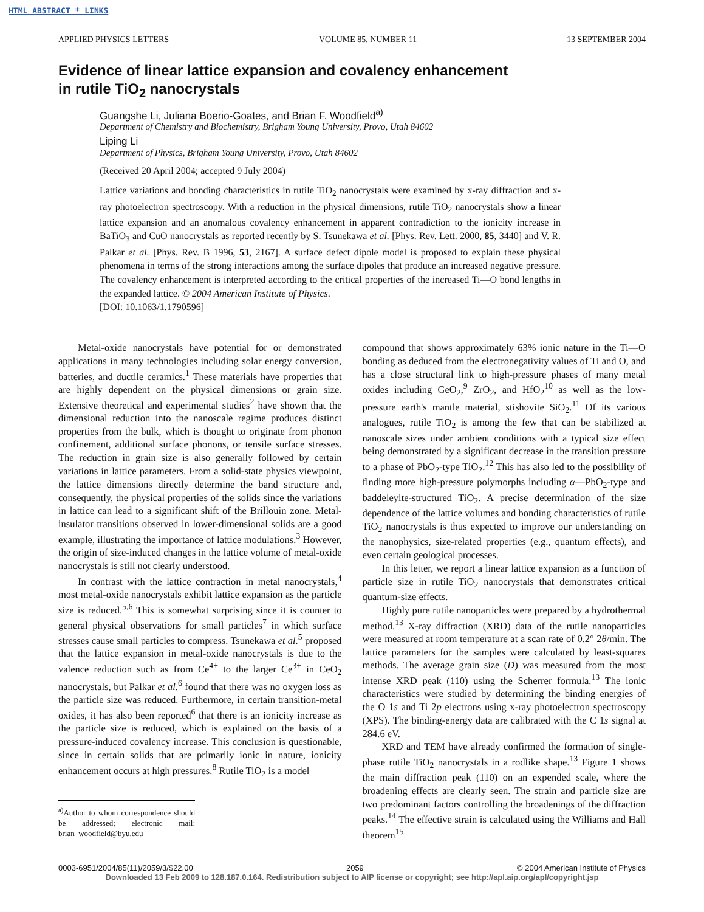HTML ABSTRACT * LINKS
APPLIED PHYSICS LETTERS VOLUME 85, NUMBER 11 13 SEPTEMBER 2004
Evidence of linear lattice expansion and covalency enhancement
in rutile TiO<sub>2</sub> nanocrystals
Guangshe Li, Juliana Boerio-Goates, and Brian F. Woodfield<sup>a)</sup>
Department of Chemistry and Biochemistry, Brigham Young University, Provo, Utah 84602
Liping Li
Department of Physics, Brigham Young University, Provo, Utah 84602
(Received 20 April 2004; accepted 9 July 2004)
Lattice variations and bonding characteristics in rutile TiO<sub>2</sub> nanocrystals were examined by x-ray diffraction and x-ray photoelectron spectroscopy. With a reduction in the physical dimensions, rutile TiO<sub>2</sub> nanocrystals show a linear lattice expansion and an anomalous covalency enhancement in apparent contradiction to the ionicity increase in BaTiO<sub>3</sub> and CuO nanocrystals as reported recently by S. Tsunekawa et al. [Phys. Rev. Lett. 2000, 85, 3440] and V. R. Palkar et al. [Phys. Rev. B 1996, 53, 2167]. A surface defect dipole model is proposed to explain these physical phenomena in terms of the strong interactions among the surface dipoles that produce an increased negative pressure. The covalency enhancement is interpreted according to the critical properties of the increased Ti—O bond lengths in the expanded lattice. © 2004 American Institute of Physics.
[DOI: 10.1063/1.1790596]
Metal-oxide nanocrystals have potential for or demonstrated applications in many technologies including solar energy conversion, batteries, and ductile ceramics.<sup>1</sup> These materials have properties that are highly dependent on the physical dimensions or grain size. Extensive theoretical and experimental studies<sup>2</sup> have shown that the dimensional reduction into the nanoscale regime produces distinct properties from the bulk, which is thought to originate from phonon confinement, additional surface phonons, or tensile surface stresses. The reduction in grain size is also generally followed by certain variations in lattice parameters. From a solid-state physics viewpoint, the lattice dimensions directly determine the band structure and, consequently, the physical properties of the solids since the variations in lattice can lead to a significant shift of the Brillouin zone. Metal-insulator transitions observed in lower-dimensional solids are a good example, illustrating the importance of lattice modulations.<sup>3</sup> However, the origin of size-induced changes in the lattice volume of metal-oxide nanocrystals is still not clearly understood.
In contrast with the lattice contraction in metal nanocrystals,<sup>4</sup> most metal-oxide nanocrystals exhibit lattice expansion as the particle size is reduced.<sup>5,6</sup> This is somewhat surprising since it is counter to general physical observations for small particles<sup>7</sup> in which surface stresses cause small particles to compress. Tsunekawa et al.<sup>5</sup> proposed that the lattice expansion in metal-oxide nanocrystals is due to the valence reduction such as from Ce<sup>4+</sup> to the larger Ce<sup>3+</sup> in CeO<sub>2</sub> nanocrystals, but Palkar et al.<sup>6</sup> found that there was no oxygen loss as the particle size was reduced. Furthermore, in certain transition-metal oxides, it has also been reported<sup>6</sup> that there is an ionicity increase as the particle size is reduced, which is explained on the basis of a pressure-induced covalency increase. This conclusion is questionable, since in certain solids that are primarily ionic in nature, ionicity enhancement occurs at high pressures.<sup>8</sup> Rutile TiO<sub>2</sub> is a model
<sup>a)</sup> Author to whom correspondence should be addressed; electronic mail: brian_woodfield@byu.edu
compound that shows approximately 63% ionic nature in the Ti—O bonding as deduced from the electronegativity values of Ti and O, and has a close structural link to high-pressure phases of many metal oxides including GeO<sub>2</sub>,<sup>9</sup> ZrO<sub>2</sub>, and HfO<sub>2</sub><sup>10</sup> as well as the low-pressure earth's mantle material, stishovite SiO<sub>2</sub>.<sup>11</sup> Of its various analogues, rutile TiO<sub>2</sub> is among the few that can be stabilized at nanoscale sizes under ambient conditions with a typical size effect being demonstrated by a significant decrease in the transition pressure to a phase of PbO<sub>2</sub>-type TiO<sub>2</sub>.<sup>12</sup> This has also led to the possibility of finding more high-pressure polymorphs including α—PbO<sub>2</sub>-type and baddeleyite-structured TiO<sub>2</sub>. A precise determination of the size dependence of the lattice volumes and bonding characteristics of rutile TiO<sub>2</sub> nanocrystals is thus expected to improve our understanding on the nanophysics, size-related properties (e.g., quantum effects), and even certain geological processes.
In this letter, we report a linear lattice expansion as a function of particle size in rutile TiO<sub>2</sub> nanocrystals that demonstrates critical quantum-size effects.
Highly pure rutile nanoparticles were prepared by a hydrothermal method.<sup>13</sup> X-ray diffraction (XRD) data of the rutile nanoparticles were measured at room temperature at a scan rate of 0.2° 2θ/min. The lattice parameters for the samples were calculated by least-squares methods. The average grain size (D) was measured from the most intense XRD peak (110) using the Scherrer formula.<sup>13</sup> The ionic characteristics were studied by determining the binding energies of the O 1s and Ti 2p electrons using x-ray photoelectron spectroscopy (XPS). The binding-energy data are calibrated with the C 1s signal at 284.6 eV.
XRD and TEM have already confirmed the formation of single-phase rutile TiO<sub>2</sub> nanocrystals in a rodlike shape.<sup>13</sup> Figure 1 shows the main diffraction peak (110) on an expended scale, where the broadening effects are clearly seen. The strain and particle size are two predominant factors controlling the broadenings of the diffraction peaks.<sup>14</sup> The effective strain is calculated using the Williams and Hall theorem<sup>15</sup>
0003-6951/2004/85(11)/2059/3/$22.00 2059 © 2004 American Institute of Physics
Downloaded 13 Feb 2009 to 128.187.0.164. Redistribution subject to AIP license or copyright; see http://apl.aip.org/apl/copyright.jsp